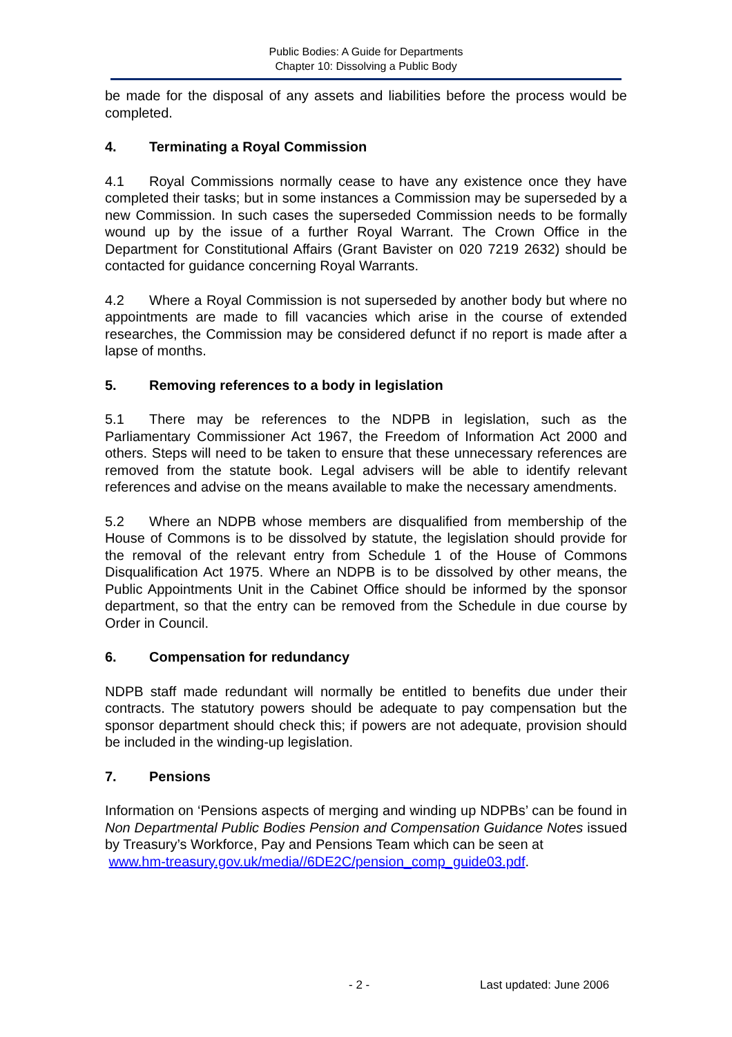Public Bodies: A Guide for Departments
Chapter 10: Dissolving a Public Body
be made for the disposal of any assets and liabilities before the process would be completed.
4. Terminating a Royal Commission
4.1 Royal Commissions normally cease to have any existence once they have completed their tasks; but in some instances a Commission may be superseded by a new Commission. In such cases the superseded Commission needs to be formally wound up by the issue of a further Royal Warrant. The Crown Office in the Department for Constitutional Affairs (Grant Bavister on 020 7219 2632) should be contacted for guidance concerning Royal Warrants.
4.2 Where a Royal Commission is not superseded by another body but where no appointments are made to fill vacancies which arise in the course of extended researches, the Commission may be considered defunct if no report is made after a lapse of months.
5. Removing references to a body in legislation
5.1 There may be references to the NDPB in legislation, such as the Parliamentary Commissioner Act 1967, the Freedom of Information Act 2000 and others. Steps will need to be taken to ensure that these unnecessary references are removed from the statute book. Legal advisers will be able to identify relevant references and advise on the means available to make the necessary amendments.
5.2 Where an NDPB whose members are disqualified from membership of the House of Commons is to be dissolved by statute, the legislation should provide for the removal of the relevant entry from Schedule 1 of the House of Commons Disqualification Act 1975. Where an NDPB is to be dissolved by other means, the Public Appointments Unit in the Cabinet Office should be informed by the sponsor department, so that the entry can be removed from the Schedule in due course by Order in Council.
6. Compensation for redundancy
NDPB staff made redundant will normally be entitled to benefits due under their contracts. The statutory powers should be adequate to pay compensation but the sponsor department should check this; if powers are not adequate, provision should be included in the winding-up legislation.
7. Pensions
Information on ‘Pensions aspects of merging and winding up NDPBs’ can be found in Non Departmental Public Bodies Pension and Compensation Guidance Notes issued by Treasury’s Workforce, Pay and Pensions Team which can be seen at
www.hm-treasury.gov.uk/media//6DE2C/pension_comp_guide03.pdf.
- 2 - Last updated: June 2006